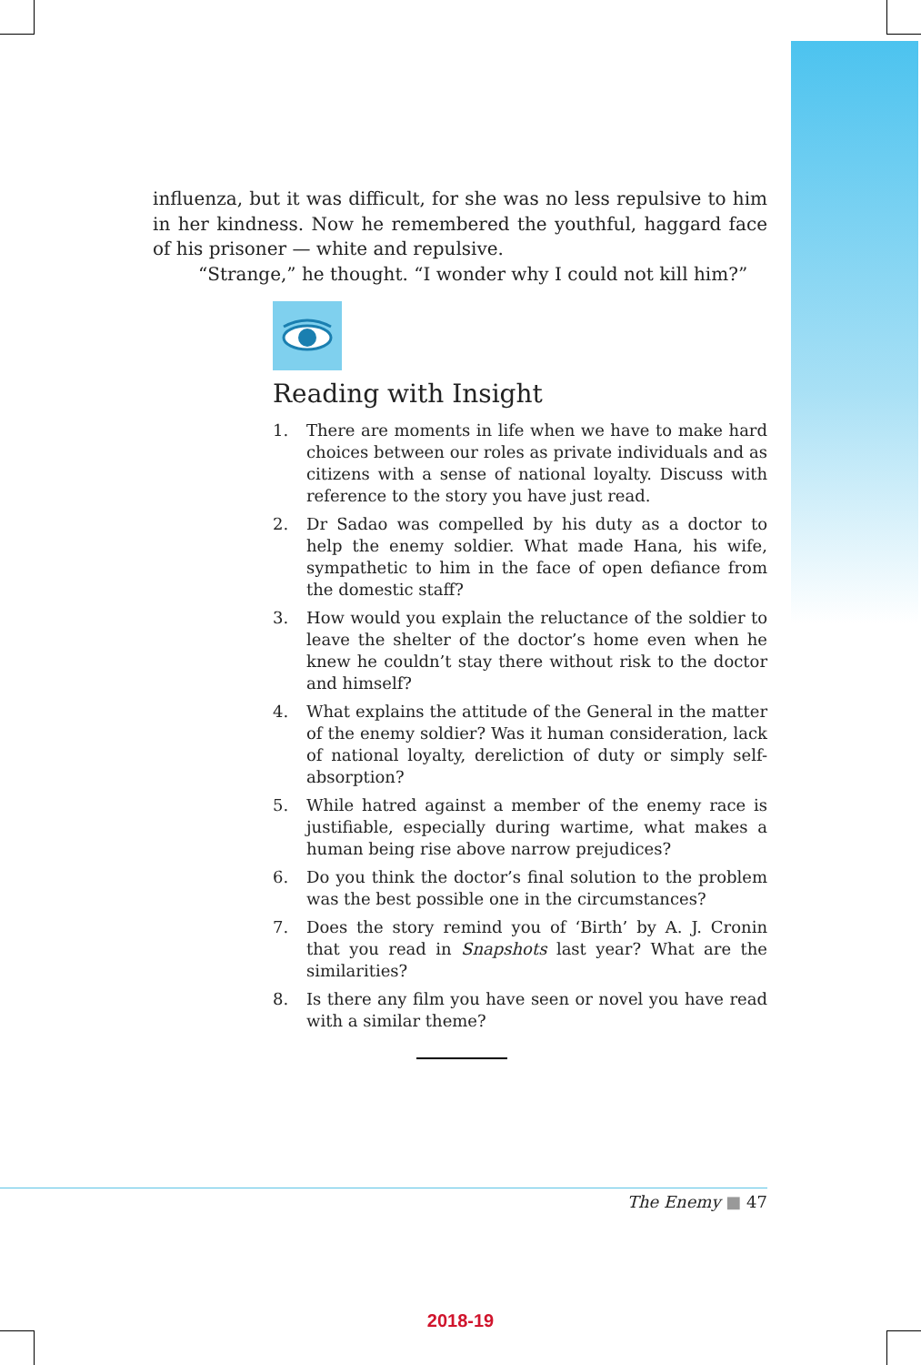influenza, but it was difficult, for she was no less repulsive to him in her kindness. Now he remembered the youthful, haggard face of his prisoner — white and repulsive.
“Strange,” he thought. “I wonder why I could not kill him?”
Reading with Insight
1. There are moments in life when we have to make hard choices between our roles as private individuals and as citizens with a sense of national loyalty. Discuss with reference to the story you have just read.
2. Dr Sadao was compelled by his duty as a doctor to help the enemy soldier. What made Hana, his wife, sympathetic to him in the face of open defiance from the domestic staff?
3. How would you explain the reluctance of the soldier to leave the shelter of the doctor’s home even when he knew he couldn’t stay there without risk to the doctor and himself?
4. What explains the attitude of the General in the matter of the enemy soldier? Was it human consideration, lack of national loyalty, dereliction of duty or simply self-absorption?
5. While hatred against a member of the enemy race is justifiable, especially during wartime, what makes a human being rise above narrow prejudices?
6. Do you think the doctor’s final solution to the problem was the best possible one in the circumstances?
7. Does the story remind you of ‘Birth’ by A. J. Cronin that you read in Snapshots last year? What are the similarities?
8. Is there any film you have seen or novel you have read with a similar theme?
The Enemy ■ 47
2018-19